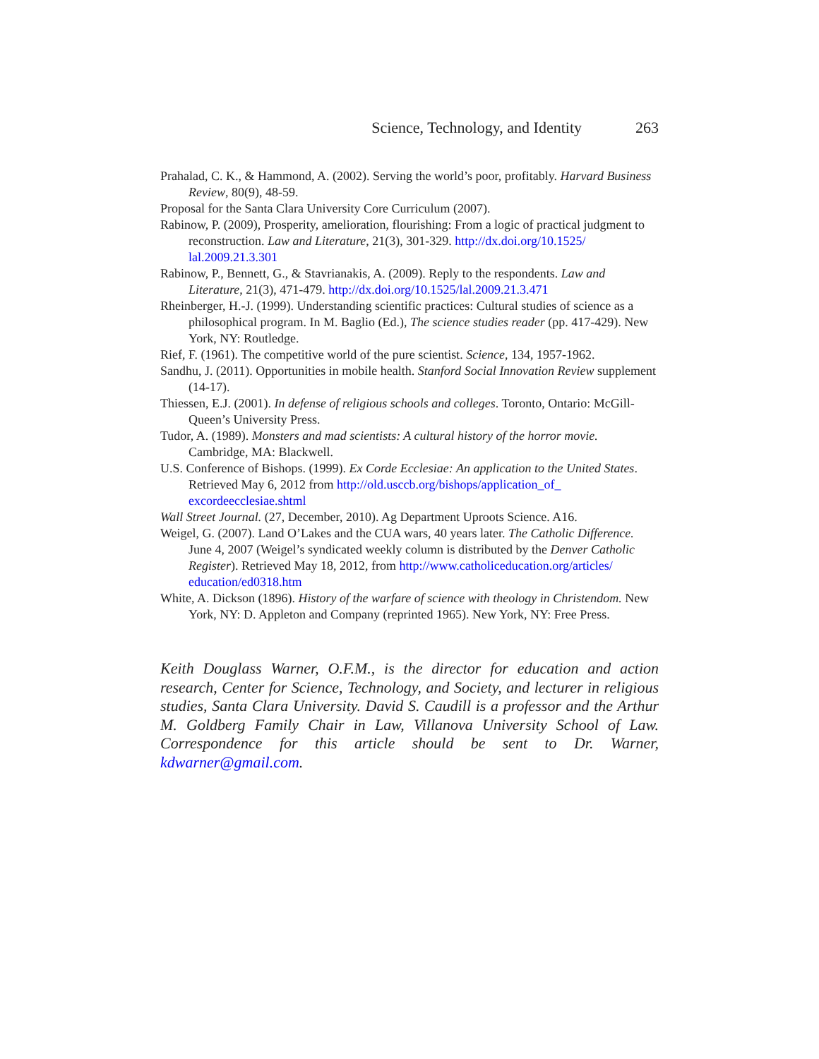Science, Technology, and Identity 263
Prahalad, C. K., & Hammond, A. (2002). Serving the world’s poor, profitably. Harvard Business Review, 80(9), 48-59.
Proposal for the Santa Clara University Core Curriculum (2007).
Rabinow, P. (2009), Prosperity, amelioration, flourishing: From a logic of practical judgment to reconstruction. Law and Literature, 21(3), 301-329. http://dx.doi.org/10.1525/ lal.2009.21.3.301
Rabinow, P., Bennett, G., & Stavrianakis, A. (2009). Reply to the respondents. Law and Literature, 21(3), 471-479. http://dx.doi.org/10.1525/lal.2009.21.3.471
Rheinberger, H.-J. (1999). Understanding scientific practices: Cultural studies of science as a philosophical program. In M. Baglio (Ed.), The science studies reader (pp. 417-429). New York, NY: Routledge.
Rief, F. (1961). The competitive world of the pure scientist. Science, 134, 1957-1962.
Sandhu, J. (2011). Opportunities in mobile health. Stanford Social Innovation Review supplement (14-17).
Thiessen, E.J. (2001). In defense of religious schools and colleges. Toronto, Ontario: McGill-Queen’s University Press.
Tudor, A. (1989). Monsters and mad scientists: A cultural history of the horror movie. Cambridge, MA: Blackwell.
U.S. Conference of Bishops. (1999). Ex Corde Ecclesiae: An application to the United States. Retrieved May 6, 2012 from http://old.usccb.org/bishops/application_of_ excordeecclesiae.shtml
Wall Street Journal. (27, December, 2010). Ag Department Uproots Science. A16.
Weigel, G. (2007). Land O’Lakes and the CUA wars, 40 years later. The Catholic Difference. June 4, 2007 (Weigel’s syndicated weekly column is distributed by the Denver Catholic Register). Retrieved May 18, 2012, from http://www.catholiceducation.org/articles/ education/ed0318.htm
White, A. Dickson (1896). History of the warfare of science with theology in Christendom. New York, NY: D. Appleton and Company (reprinted 1965). New York, NY: Free Press.
Keith Douglass Warner, O.F.M., is the director for education and action research, Center for Science, Technology, and Society, and lecturer in religious studies, Santa Clara University. David S. Caudill is a professor and the Arthur M. Goldberg Family Chair in Law, Villanova University School of Law. Correspondence for this article should be sent to Dr. Warner, kdwarner@gmail.com.